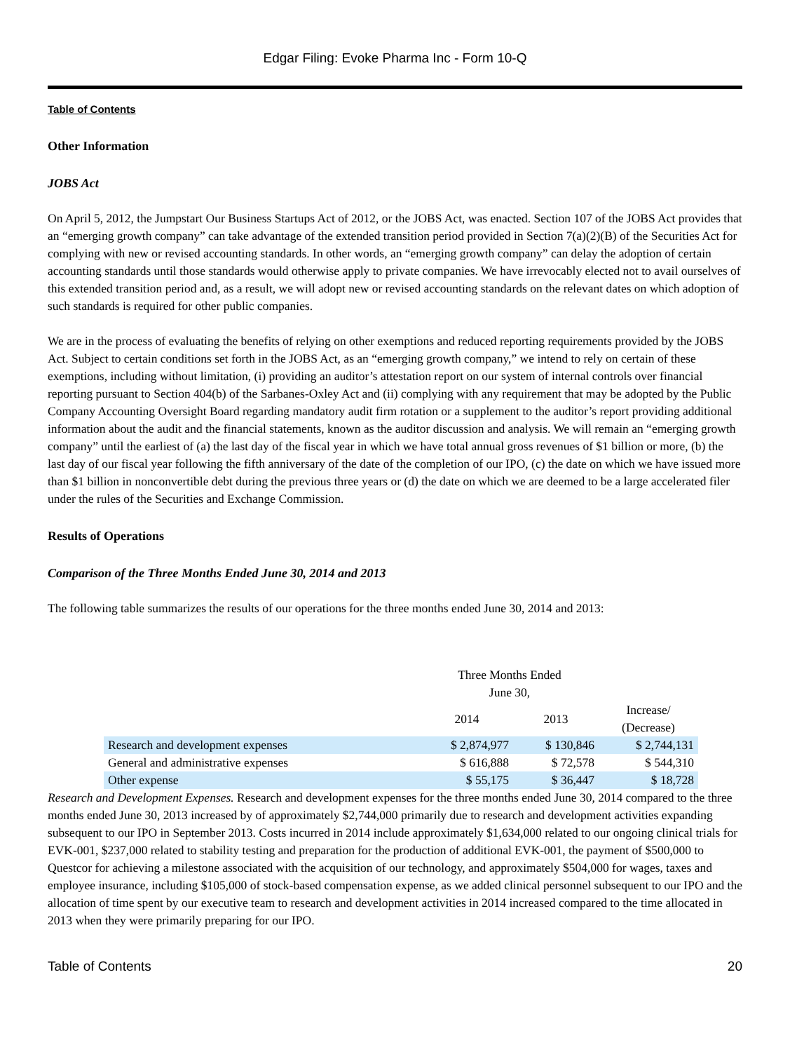Edgar Filing: Evoke Pharma Inc - Form 10-Q
Table of Contents
Other Information
JOBS Act
On April 5, 2012, the Jumpstart Our Business Startups Act of 2012, or the JOBS Act, was enacted. Section 107 of the JOBS Act provides that an “emerging growth company” can take advantage of the extended transition period provided in Section 7(a)(2)(B) of the Securities Act for complying with new or revised accounting standards. In other words, an “emerging growth company” can delay the adoption of certain accounting standards until those standards would otherwise apply to private companies. We have irrevocably elected not to avail ourselves of this extended transition period and, as a result, we will adopt new or revised accounting standards on the relevant dates on which adoption of such standards is required for other public companies.
We are in the process of evaluating the benefits of relying on other exemptions and reduced reporting requirements provided by the JOBS Act. Subject to certain conditions set forth in the JOBS Act, as an “emerging growth company,” we intend to rely on certain of these exemptions, including without limitation, (i) providing an auditor’s attestation report on our system of internal controls over financial reporting pursuant to Section 404(b) of the Sarbanes-Oxley Act and (ii) complying with any requirement that may be adopted by the Public Company Accounting Oversight Board regarding mandatory audit firm rotation or a supplement to the auditor’s report providing additional information about the audit and the financial statements, known as the auditor discussion and analysis. We will remain an “emerging growth company” until the earliest of (a) the last day of the fiscal year in which we have total annual gross revenues of $1 billion or more, (b) the last day of our fiscal year following the fifth anniversary of the date of the completion of our IPO, (c) the date on which we have issued more than $1 billion in nonconvertible debt during the previous three years or (d) the date on which we are deemed to be a large accelerated filer under the rules of the Securities and Exchange Commission.
Results of Operations
Comparison of the Three Months Ended June 30, 2014 and 2013
The following table summarizes the results of our operations for the three months ended June 30, 2014 and 2013:
| | Three Months Ended June 30, | | |
| --- | --- | --- | --- |
| | 2014 | 2013 | Increase/ (Decrease) |
| Research and development expenses | $ 2,874,977 | $ 130,846 | $ 2,744,131 |
| General and administrative expenses | $ 616,888 | $ 72,578 | $ 544,310 |
| Other expense | $ 55,175 | $ 36,447 | $ 18,728 |
Research and Development Expenses. Research and development expenses for the three months ended June 30, 2014 compared to the three months ended June 30, 2013 increased by of approximately $2,744,000 primarily due to research and development activities expanding subsequent to our IPO in September 2013. Costs incurred in 2014 include approximately $1,634,000 related to our ongoing clinical trials for EVK-001, $237,000 related to stability testing and preparation for the production of additional EVK-001, the payment of $500,000 to Questcor for achieving a milestone associated with the acquisition of our technology, and approximately $504,000 for wages, taxes and employee insurance, including $105,000 of stock-based compensation expense, as we added clinical personnel subsequent to our IPO and the allocation of time spent by our executive team to research and development activities in 2014 increased compared to the time allocated in 2013 when they were primarily preparing for our IPO.
Table of Contents 20